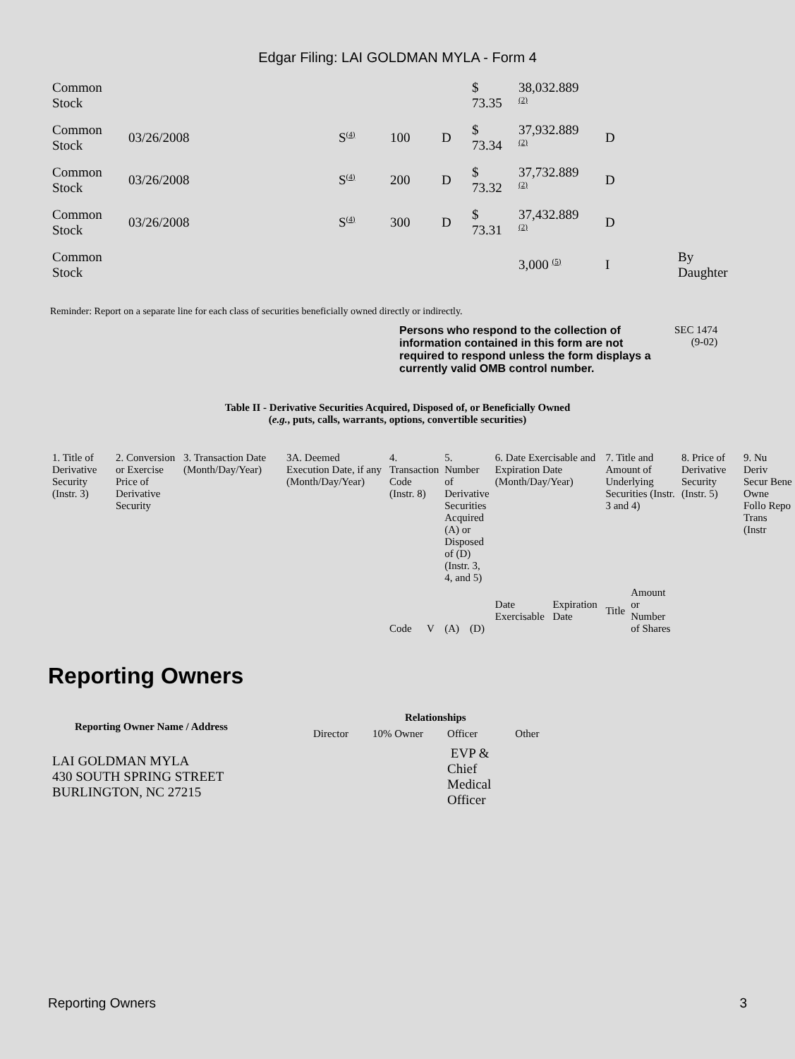Edgar Filing: LAI GOLDMAN MYLA - Form 4
| Common Stock | | | | | $ 73.35 | 38,032.889 <sup>(2)</sup> | | |
| Common Stock | 03/26/2008 | S<sup>(4)</sup> | 100 | D | $ 73.34 | 37,932.889 <sup>(2)</sup> | D | |
| Common Stock | 03/26/2008 | S<sup>(4)</sup> | 200 | D | $ 73.32 | 37,732.889 <sup>(2)</sup> | D | |
| Common Stock | 03/26/2008 | S<sup>(4)</sup> | 300 | D | $ 73.31 | 37,432.889 <sup>(2)</sup> | D | |
| Common Stock | | | | | | 3,000 <sup>(5)</sup> | I | By Daughter |
Reminder: Report on a separate line for each class of securities beneficially owned directly or indirectly.
Persons who respond to the collection of information contained in this form are not required to respond unless the form displays a currently valid OMB control number.
SEC 1474
(9-02)
Table II - Derivative Securities Acquired, Disposed of, or Beneficially Owned
(e.g., puts, calls, warrants, options, convertible securities)
| 1. Title of Derivative Security (Instr. 3) | 2. Conversion or Exercise Price of Derivative Security | 3. Transaction Date (Month/Day/Year) | 3A. Deemed Execution Date, if any (Month/Day/Year) | 4. Transaction Code (Instr. 8) | | 5. Number of Derivative Securities Acquired (A) or Disposed of (D) (Instr. 3, 4, and 5) | | 6. Date Exercisable and Expiration Date (Month/Day/Year) | | 7. Title and Amount of Underlying Securities (Instr. 3 and 4) | | 8. Price of Derivative Security (Instr. 5) | 9. Nu Deriv Secur Bene Owne Follo Repo Trans (Instr |
| | | | | Code | V | (A) | (D) | Date Exercisable | Expiration Date | Title | Amount or Number of Shares | | |
Reporting Owners
| Reporting Owner Name / Address | Relationships | | | |
| --- | --- | --- | --- | --- |
| | Director | 10% Owner | Officer | Other |
| LAI GOLDMAN MYLA 430 SOUTH SPRING STREET BURLINGTON, NC 27215 | | | EVP & Chief Medical Officer | |
Reporting Owners 3